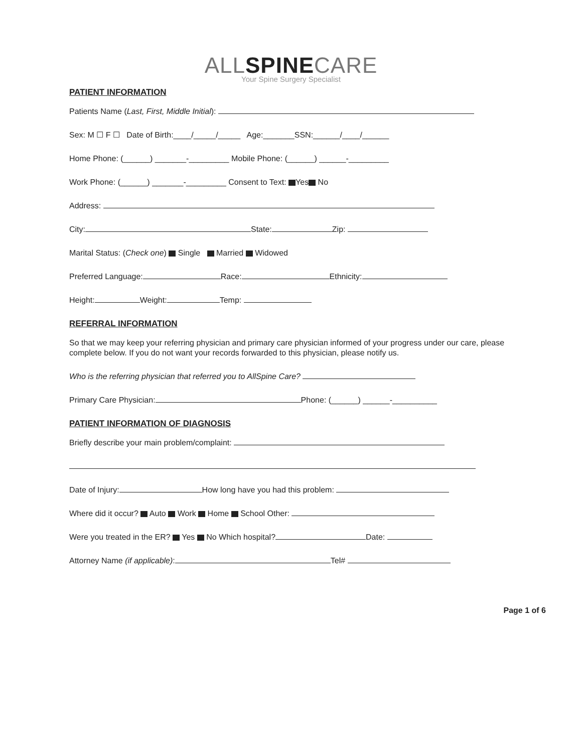ALLSPINECARE
Your Spine Surgery Specialist
PATIENT INFORMATION
Patients Name (Last, First, Middle Initial):
Sex: M ☐ F ☐ Date of Birth:____/_____/_____ Age:_______SSN:______/____/______
Home Phone: (______) _______-_________ Mobile Phone: (______) ______-_________
Work Phone: (______) _______-_________ Consent to Text: Yes No
Address:
City: State: Zip:
Marital Status: (Check one) Single Married Widowed
Preferred Language: Race: Ethnicity:
Height: Weight: Temp:
REFERRAL INFORMATION
So that we may keep your referring physician and primary care physician informed of your progress under our care, please complete below. If you do not want your records forwarded to this physician, please notify us.
Who is the referring physician that referred you to AllSpine Care?
Primary Care Physician: Phone: (______) ______-__________
PATIENT INFORMATION OF DIAGNOSIS
Briefly describe your main problem/complaint:
Date of Injury: How long have you had this problem:
Where did it occur? Auto Work Home School Other:
Were you treated in the ER? Yes No Which hospital? Date:
Attorney Name (if applicable): Tel#
Page 1 of 6